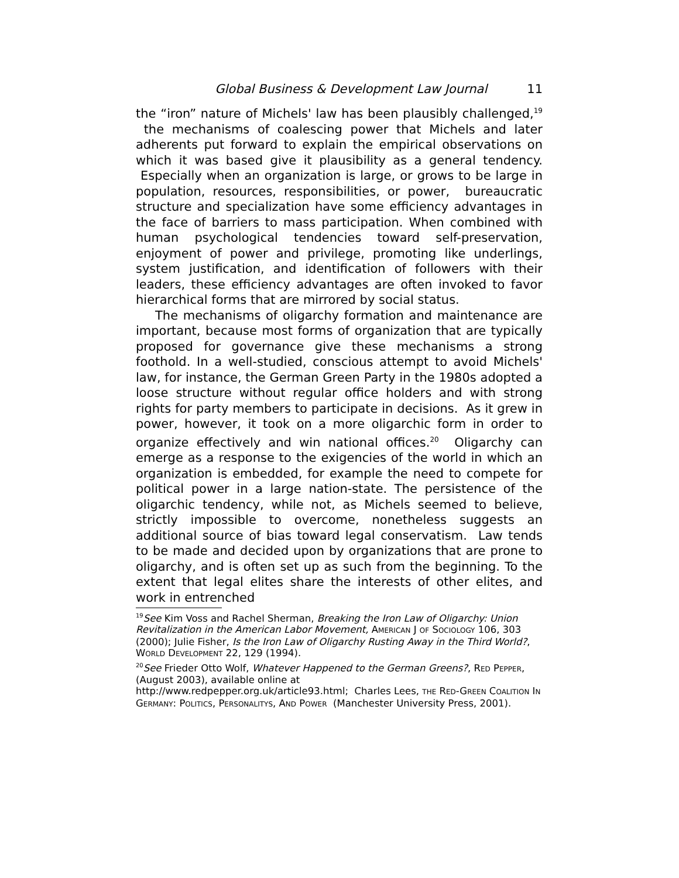Global Business & Development Law Journal 11
the “iron” nature of Michels' law has been plausibly challenged,<sup>19</sup> the mechanisms of coalescing power that Michels and later adherents put forward to explain the empirical observations on which it was based give it plausibility as a general tendency. Especially when an organization is large, or grows to be large in population, resources, responsibilities, or power, bureaucratic structure and specialization have some efficiency advantages in the face of barriers to mass participation. When combined with human psychological tendencies toward self-preservation, enjoyment of power and privilege, promoting like underlings, system justification, and identification of followers with their leaders, these efficiency advantages are often invoked to favor hierarchical forms that are mirrored by social status.
The mechanisms of oligarchy formation and maintenance are important, because most forms of organization that are typically proposed for governance give these mechanisms a strong foothold. In a well-studied, conscious attempt to avoid Michels' law, for instance, the German Green Party in the 1980s adopted a loose structure without regular office holders and with strong rights for party members to participate in decisions. As it grew in power, however, it took on a more oligarchic form in order to organize effectively and win national offices.<sup>20</sup> Oligarchy can emerge as a response to the exigencies of the world in which an organization is embedded, for example the need to compete for political power in a large nation-state. The persistence of the oligarchic tendency, while not, as Michels seemed to believe, strictly impossible to overcome, nonetheless suggests an additional source of bias toward legal conservatism. Law tends to be made and decided upon by organizations that are prone to oligarchy, and is often set up as such from the beginning. To the extent that legal elites share the interests of other elites, and work in entrenched
<sup>19</sup> See Kim Voss and Rachel Sherman, Breaking the Iron Law of Oligarchy: Union Revitalization in the American Labor Movement, AMERICAN J OF SOCIOLOGY 106, 303 (2000); Julie Fisher, Is the Iron Law of Oligarchy Rusting Away in the Third World?, WORLD DEVELOPMENT 22, 129 (1994).
<sup>20</sup> See Frieder Otto Wolf, Whatever Happened to the German Greens?, RED PEPPER, (August 2003), available online at
http://www.redpepper.org.uk/article93.html; Charles Lees, THE RED-GREEN COALITION IN GERMANY: POLITICS, PERSONALITYS, AND POWER (Manchester University Press, 2001).